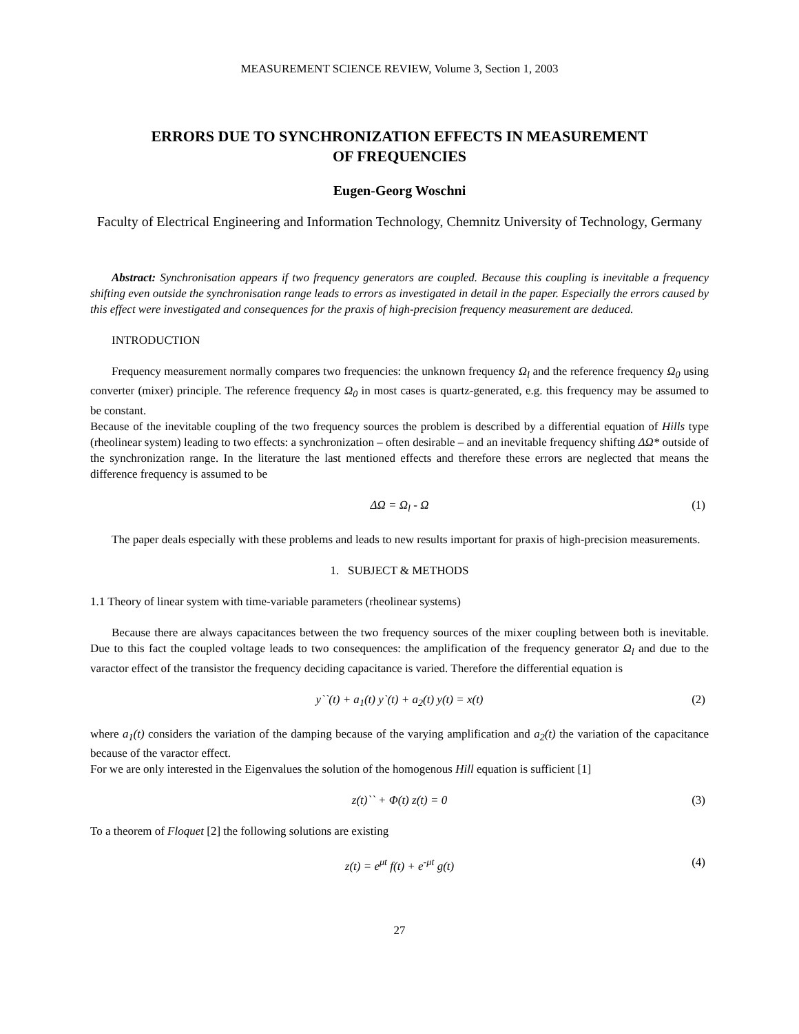MEASUREMENT SCIENCE REVIEW, Volume 3, Section 1, 2003
ERRORS DUE TO SYNCHRONIZATION EFFECTS IN MEASUREMENT
OF FREQUENCIES
Eugen-Georg Woschni
Faculty of Electrical Engineering and Information Technology, Chemnitz University of Technology, Germany
Abstract: Synchronisation appears if two frequency generators are coupled. Because this coupling is inevitable a frequency shifting even outside the synchronisation range leads to errors as investigated in detail in the paper. Especially the errors caused by this effect were investigated and consequences for the praxis of high-precision frequency measurement are deduced.
INTRODUCTION
Frequency measurement normally compares two frequencies: the unknown frequency Ω<sub>l</sub> and the reference frequency Ω<sub>0</sub> using converter (mixer) principle. The reference frequency Ω<sub>0</sub> in most cases is quartz-generated, e.g. this frequency may be assumed to be constant.
Because of the inevitable coupling of the two frequency sources the problem is described by a differential equation of Hills type (rheolinear system) leading to two effects: a synchronization – often desirable – and an inevitable frequency shifting ΔΩ* outside of the synchronization range. In the literature the last mentioned effects and therefore these errors are neglected that means the difference frequency is assumed to be
ΔΩ = Ω<sub>l</sub> - Ω (1)
The paper deals especially with these problems and leads to new results important for praxis of high-precision measurements.
1. SUBJECT & METHODS
1.1 Theory of linear system with time-variable parameters (rheolinear systems)
Because there are always capacitances between the two frequency sources of the mixer coupling between both is inevitable. Due to this fact the coupled voltage leads to two consequences: the amplification of the frequency generator Ω<sub>l</sub> and due to the varactor effect of the transistor the frequency deciding capacitance is varied. Therefore the differential equation is
y``(t) + a<sub>1</sub>(t) y`(t) + a<sub>2</sub>(t) y(t) = x(t) (2)
where a<sub>1</sub>(t) considers the variation of the damping because of the varying amplification and a<sub>2</sub>(t) the variation of the capacitance because of the varactor effect.
For we are only interested in the Eigenvalues the solution of the homogenous Hill equation is sufficient [1]
z(t)`` + Φ(t) z(t) = 0 (3)
To a theorem of Floquet [2] the following solutions are existing
z(t) = e<sup>μt</sup> f(t) + e<sup>-μt</sup> g(t) (4)
27